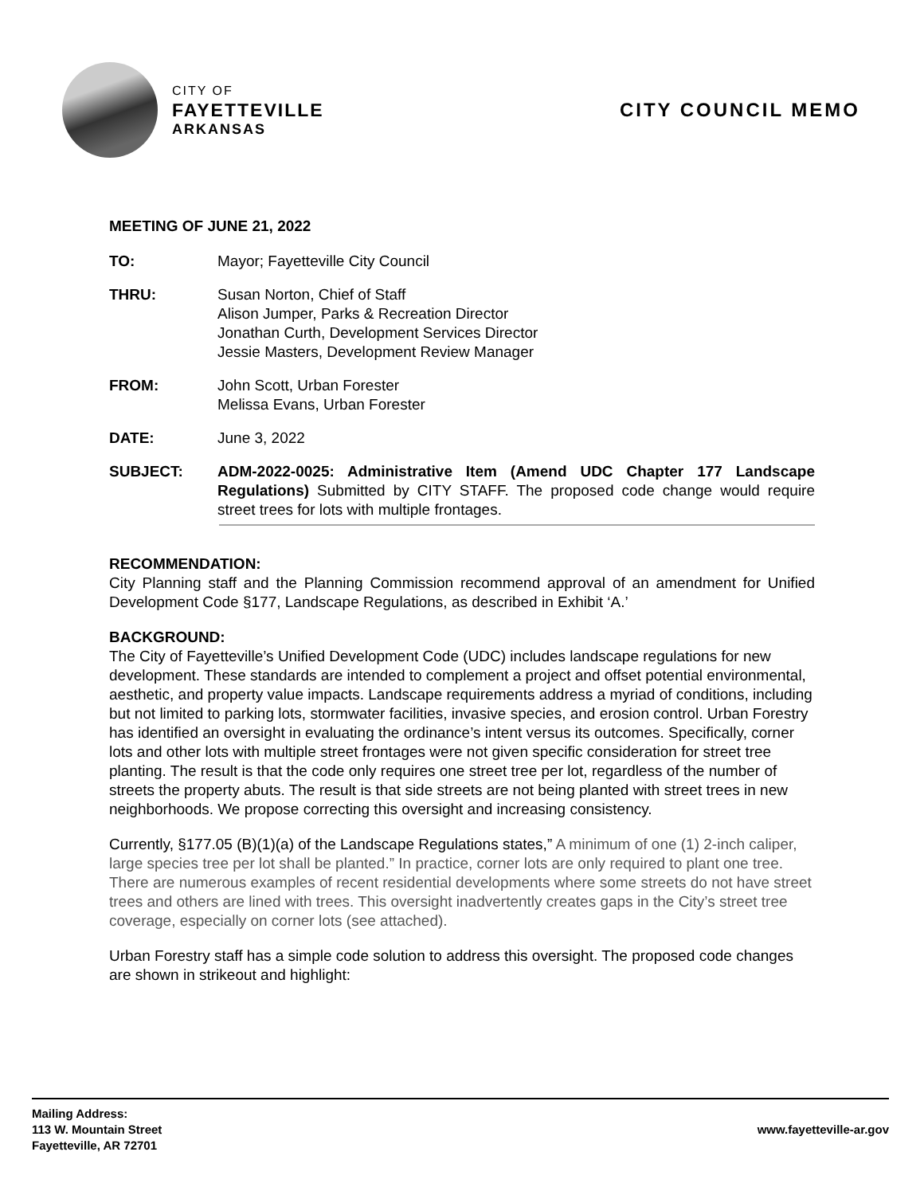CITY OF
FAYETTEVILLE
ARKANSAS
CITY COUNCIL MEMO
MEETING OF JUNE 21, 2022
TO: Mayor; Fayetteville City Council
THRU: Susan Norton, Chief of Staff
Alison Jumper, Parks & Recreation Director
Jonathan Curth, Development Services Director
Jessie Masters, Development Review Manager
FROM: John Scott, Urban Forester
Melissa Evans, Urban Forester
DATE: June 3, 2022
SUBJECT: ADM-2022-0025: Administrative Item (Amend UDC Chapter 177 Landscape Regulations) Submitted by CITY STAFF. The proposed code change would require street trees for lots with multiple frontages.
RECOMMENDATION:
City Planning staff and the Planning Commission recommend approval of an amendment for Unified Development Code §177, Landscape Regulations, as described in Exhibit ‘A.’
BACKGROUND:
The City of Fayetteville’s Unified Development Code (UDC) includes landscape regulations for new development. These standards are intended to complement a project and offset potential environmental, aesthetic, and property value impacts. Landscape requirements address a myriad of conditions, including but not limited to parking lots, stormwater facilities, invasive species, and erosion control. Urban Forestry has identified an oversight in evaluating the ordinance’s intent versus its outcomes. Specifically, corner lots and other lots with multiple street frontages were not given specific consideration for street tree planting. The result is that the code only requires one street tree per lot, regardless of the number of streets the property abuts. The result is that side streets are not being planted with street trees in new neighborhoods. We propose correcting this oversight and increasing consistency.
Currently, §177.05 (B)(1)(a) of the Landscape Regulations states,” A minimum of one (1) 2-inch caliper, large species tree per lot shall be planted.” In practice, corner lots are only required to plant one tree. There are numerous examples of recent residential developments where some streets do not have street trees and others are lined with trees. This oversight inadvertently creates gaps in the City’s street tree coverage, especially on corner lots (see attached).
Urban Forestry staff has a simple code solution to address this oversight. The proposed code changes are shown in strikeout and highlight:
Mailing Address:
113 W. Mountain Street
Fayetteville, AR 72701
www.fayetteville-ar.gov